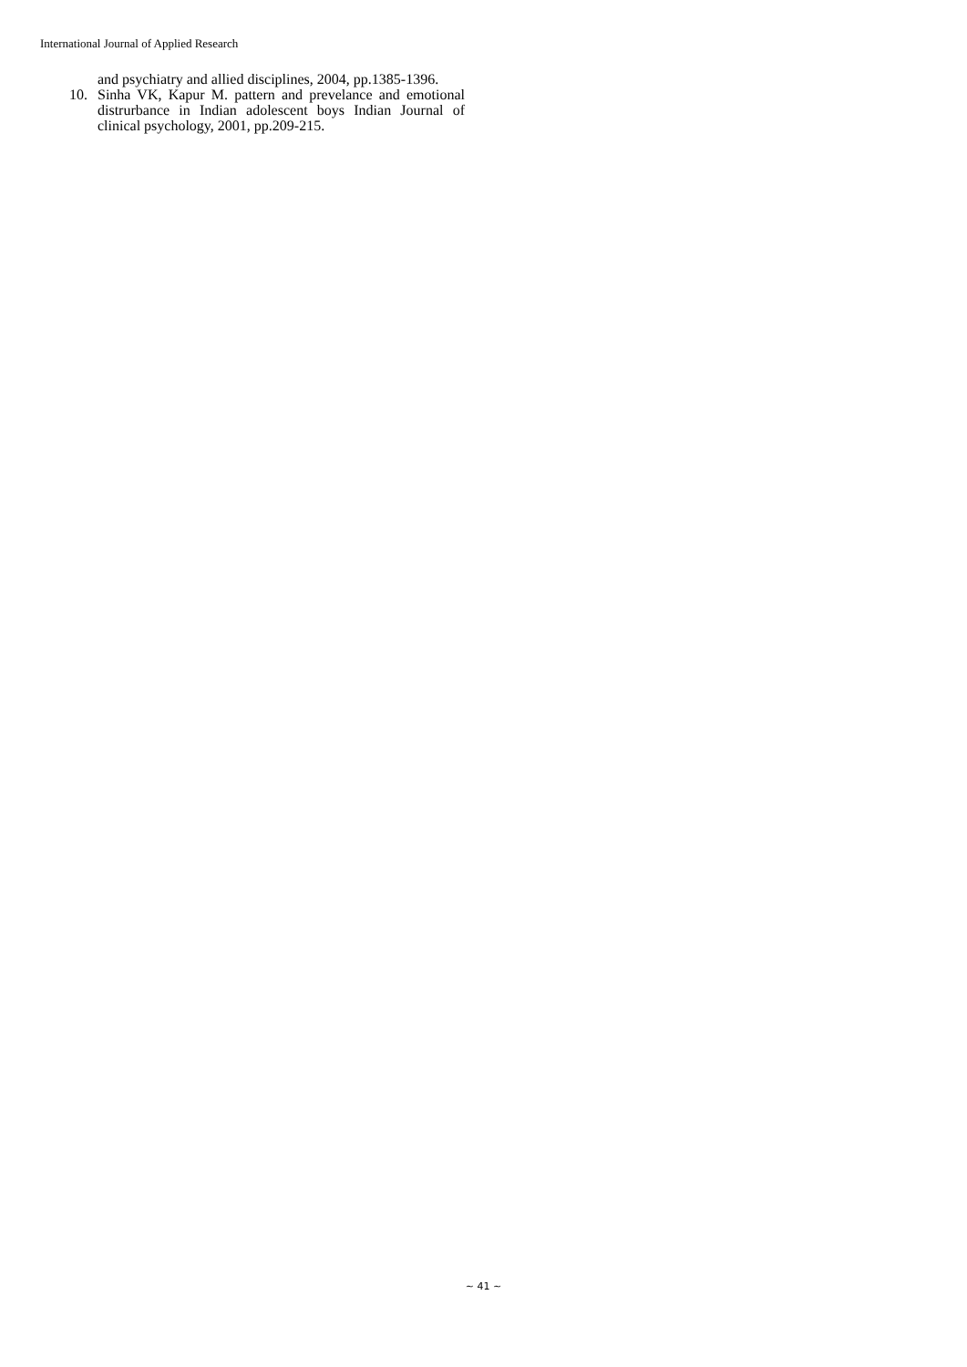International Journal of Applied Research
and psychiatry and allied disciplines, 2004, pp.1385-1396.
10. Sinha VK, Kapur M. pattern and prevelance and emotional distrurbance in Indian adolescent boys Indian Journal of clinical psychology, 2001, pp.209-215.
~ 41 ~